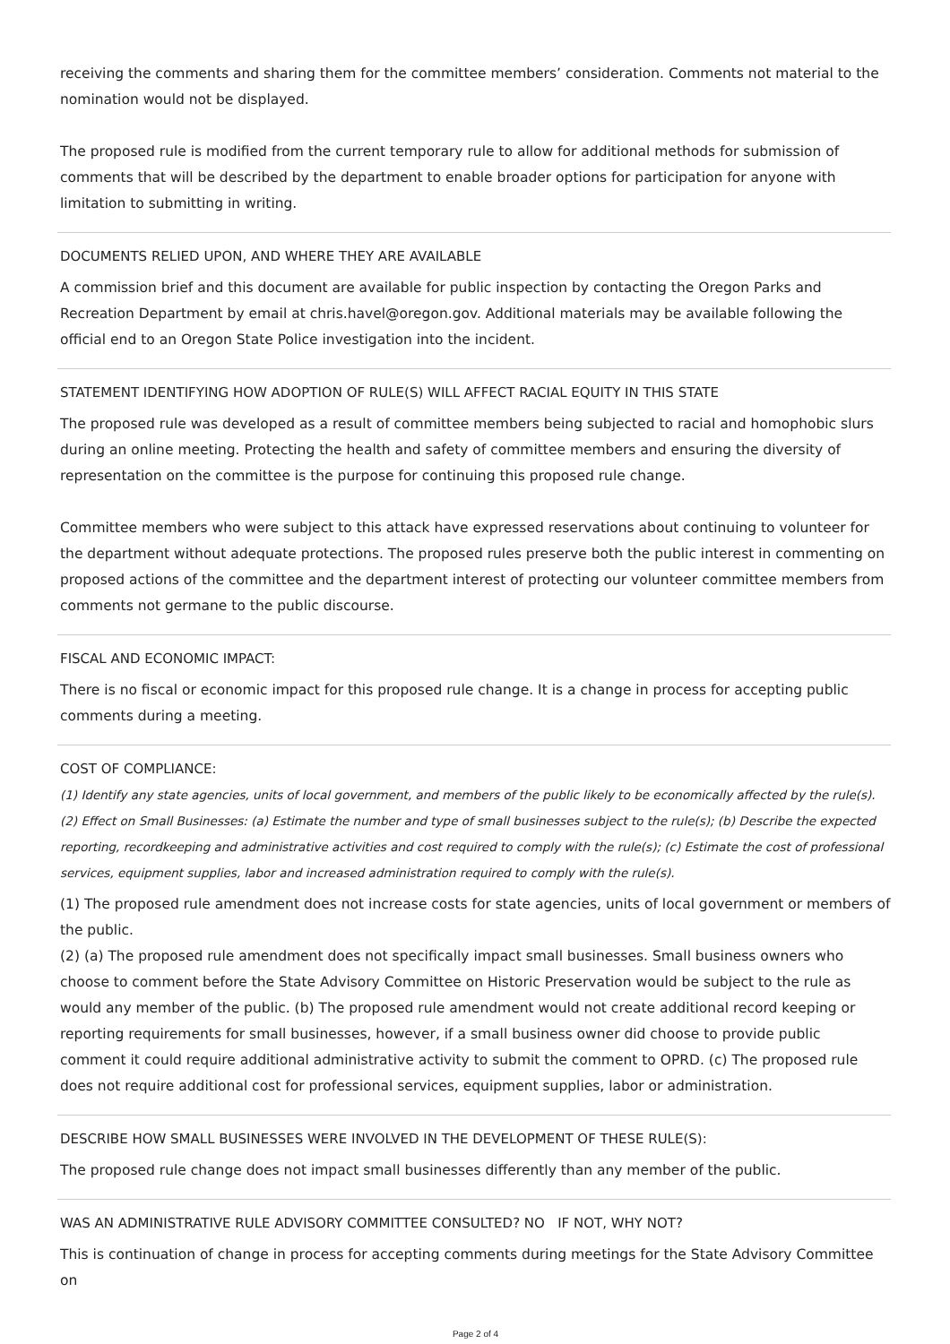receiving the comments and sharing them for the committee members’ consideration. Comments not material to the nomination would not be displayed.
The proposed rule is modified from the current temporary rule to allow for additional methods for submission of comments that will be described by the department to enable broader options for participation for anyone with limitation to submitting in writing.
DOCUMENTS RELIED UPON, AND WHERE THEY ARE AVAILABLE
A commission brief and this document are available for public inspection by contacting the Oregon Parks and Recreation Department by email at chris.havel@oregon.gov. Additional materials may be available following the official end to an Oregon State Police investigation into the incident.
STATEMENT IDENTIFYING HOW ADOPTION OF RULE(S) WILL AFFECT RACIAL EQUITY IN THIS STATE
The proposed rule was developed as a result of committee members being subjected to racial and homophobic slurs during an online meeting. Protecting the health and safety of committee members and ensuring the diversity of representation on the committee is the purpose for continuing this proposed rule change.
Committee members who were subject to this attack have expressed reservations about continuing to volunteer for the department without adequate protections. The proposed rules preserve both the public interest in commenting on proposed actions of the committee and the department interest of protecting our volunteer committee members from comments not germane to the public discourse.
FISCAL AND ECONOMIC IMPACT:
There is no fiscal or economic impact for this proposed rule change. It is a change in process for accepting public comments during a meeting.
COST OF COMPLIANCE:
(1) Identify any state agencies, units of local government, and members of the public likely to be economically affected by the rule(s). (2) Effect on Small Businesses: (a) Estimate the number and type of small businesses subject to the rule(s); (b) Describe the expected reporting, recordkeeping and administrative activities and cost required to comply with the rule(s); (c) Estimate the cost of professional services, equipment supplies, labor and increased administration required to comply with the rule(s).
(1) The proposed rule amendment does not increase costs for state agencies, units of local government or members of the public.
(2) (a) The proposed rule amendment does not specifically impact small businesses. Small business owners who choose to comment before the State Advisory Committee on Historic Preservation would be subject to the rule as would any member of the public. (b) The proposed rule amendment would not create additional record keeping or reporting requirements for small businesses, however, if a small business owner did choose to provide public comment it could require additional administrative activity to submit the comment to OPRD. (c) The proposed rule does not require additional cost for professional services, equipment supplies, labor or administration.
DESCRIBE HOW SMALL BUSINESSES WERE INVOLVED IN THE DEVELOPMENT OF THESE RULE(S):
The proposed rule change does not impact small businesses differently than any member of the public.
WAS AN ADMINISTRATIVE RULE ADVISORY COMMITTEE CONSULTED? NO IF NOT, WHY NOT?
This is continuation of change in process for accepting comments during meetings for the State Advisory Committee on
Page 2 of 4